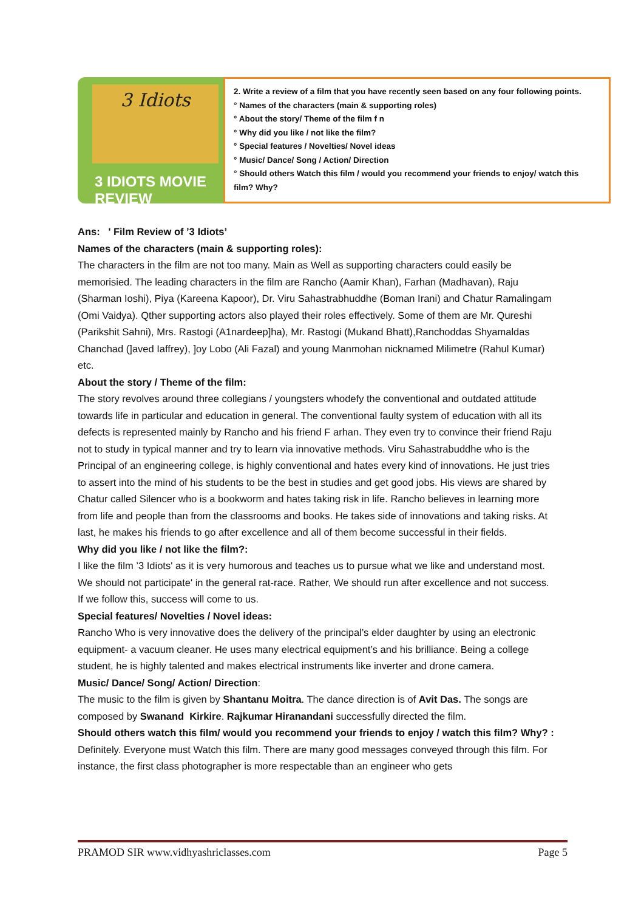3 Idiots
3 IDIOTS MOVIE REVIEW
2. Write a review of a film that you have recently seen based on any four following points.
° Names of the characters (main & supporting roles)
° About the story/ Theme of the film f n
° Why did you like / not like the film?
° Special features / Novelties/ Novel ideas
° Music/ Dance/ Song / Action/ Direction
° Should others Watch this film / would you recommend your friends to enjoy/ watch this film? Why?
Ans: ' Film Review of ’3 Idiots’
Names of the characters (main & supporting roles):
The characters in the film are not too many. Main as Well as supporting characters could easily be memorisied. The leading characters in the film are Rancho (Aamir Khan), Farhan (Madhavan), Raju (Sharman Ioshi), Piya (Kareena Kapoor), Dr. Viru Sahastrabhuddhe (Boman Irani) and Chatur Ramalingam (Omi Vaidya). Qther supporting actors also played their roles effectively. Some of them are Mr. Qureshi (Parikshit Sahni), Mrs. Rastogi (A1nardeep]ha), Mr. Rastogi (Mukand Bhatt),Ranchoddas Shyamaldas Chanchad (]aved Iaffrey), ]oy Lobo (Ali Fazal) and young Manmohan nicknamed Milimetre (Rahul Kumar) etc.
About the story / Theme of the film:
The story revolves around three collegians / youngsters whodefy the conventional and outdated attitude towards life in particular and education in general. The conventional faulty system of education with all its defects is represented mainly by Rancho and his friend F arhan. They even try to convince their friend Raju not to study in typical manner and try to learn via innovative methods. Viru Sahastrabuddhe who is the Principal of an engineering college, is highly conventional and hates every kind of innovations. He just tries to assert into the mind of his students to be the best in studies and get good jobs. His views are shared by Chatur called Silencer who is a bookworm and hates taking risk in life. Rancho believes in learning more from life and people than from the classrooms and books. He takes side of innovations and taking risks. At last, he makes his friends to go after excellence and all of them become successful in their fields.
Why did you like / not like the film?:
I like the film ’3 Idiots' as it is very humorous and teaches us to pursue what we like and understand most. We should not participate' in the general rat-race. Rather, We should run after excellence and not success. If we follow this, success will come to us.
Special features/ Novelties / Novel ideas:
Rancho Who is very innovative does the delivery of the principal’s elder daughter by using an electronic equipment- a vacuum cleaner. He uses many electrical equipment’s and his brilliance. Being a college student, he is highly talented and makes electrical instruments like inverter and drone camera.
Music/ Dance/ Song/ Action/ Direction:
The music to the film is given by Shantanu Moitra. The dance direction is of Avit Das. The songs are composed by Swanand Kirkire. Rajkumar Hiranandani successfully directed the film.
Should others watch this film/ would you recommend your friends to enjoy / watch this film? Why? :
Definitely. Everyone must Watch this film. There are many good messages conveyed through this film. For instance, the first class photographer is more respectable than an engineer who gets
PRAMOD SIR www.vidhyashriclasses.com Page 5